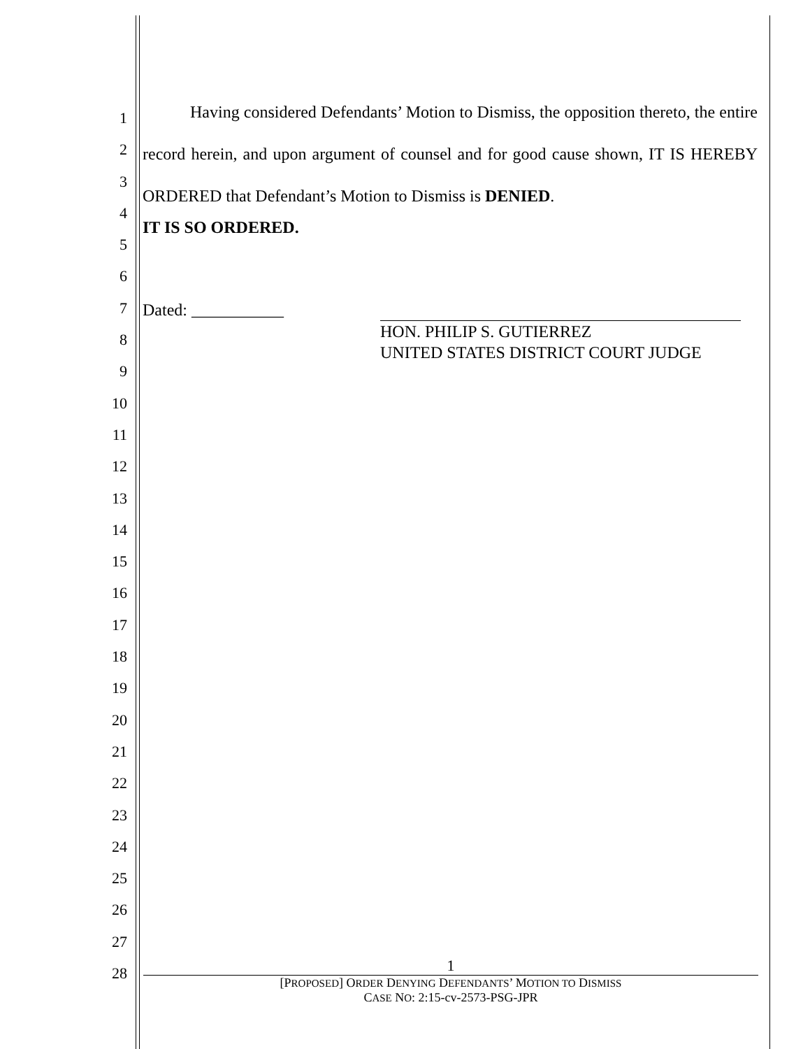1
2
3
4
5
6
7
8
9
10
11
12
13
14
15
16
17
18
19
20
21
22
23
24
25
26
27
28
Having considered Defendants’ Motion to Dismiss, the opposition thereto, the entire record herein, and upon argument of counsel and for good cause shown, IT IS HEREBY ORDERED that Defendant’s Motion to Dismiss is DENIED.
IT IS SO ORDERED.
Dated: ___________
HON. PHILIP S. GUTIERREZ
UNITED STATES DISTRICT COURT JUDGE
1
[PROPOSED] ORDER DENYING DEFENDANTS’ MOTION TO DISMISS
CASE NO: 2:15-cv-2573-PSG-JPR